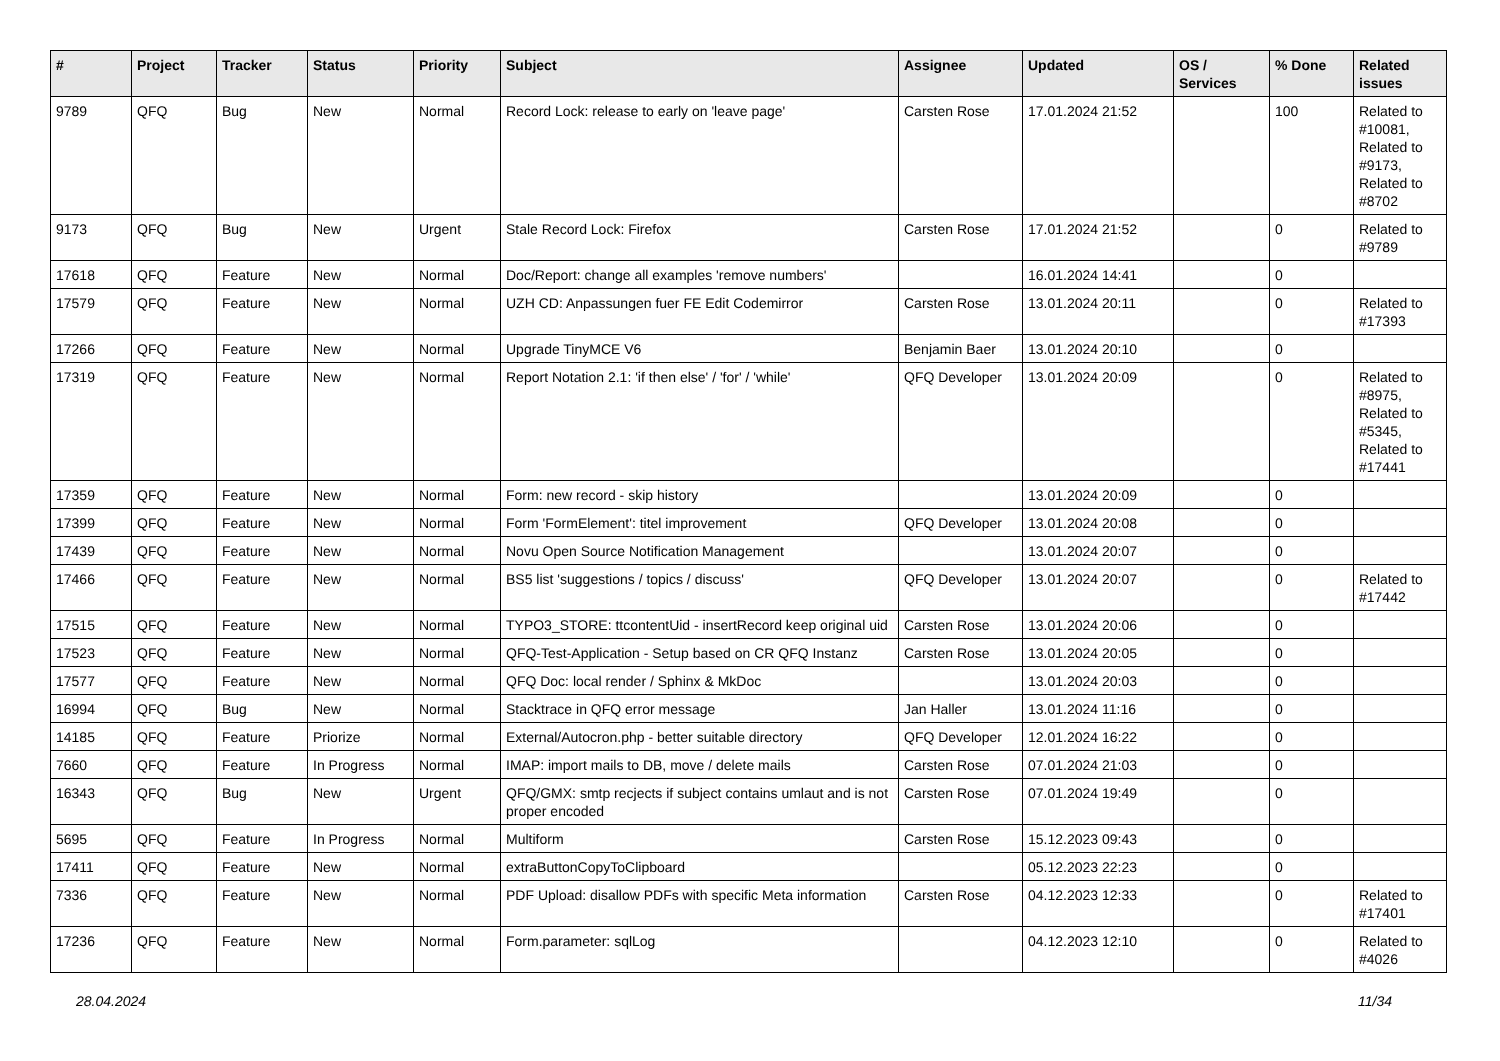| # | Project | Tracker | Status | Priority | Subject | Assignee | Updated | OS / Services | % Done | Related issues |
| --- | --- | --- | --- | --- | --- | --- | --- | --- | --- | --- |
| 9789 | QFQ | Bug | New | Normal | Record Lock: release to early on 'leave page' | Carsten Rose | 17.01.2024 21:52 | | 100 | Related to #10081, Related to #9173, Related to #8702 |
| 9173 | QFQ | Bug | New | Urgent | Stale Record Lock: Firefox | Carsten Rose | 17.01.2024 21:52 | | 0 | Related to #9789 |
| 17618 | QFQ | Feature | New | Normal | Doc/Report: change all examples 'remove numbers' | | 16.01.2024 14:41 | | 0 | |
| 17579 | QFQ | Feature | New | Normal | UZH CD: Anpassungen fuer FE Edit Codemirror | Carsten Rose | 13.01.2024 20:11 | | 0 | Related to #17393 |
| 17266 | QFQ | Feature | New | Normal | Upgrade TinyMCE V6 | Benjamin Baer | 13.01.2024 20:10 | | 0 | |
| 17319 | QFQ | Feature | New | Normal | Report Notation 2.1: 'if then else' / 'for' / 'while' | QFQ Developer | 13.01.2024 20:09 | | 0 | Related to #8975, Related to #5345, Related to #17441 |
| 17359 | QFQ | Feature | New | Normal | Form: new record - skip history | | 13.01.2024 20:09 | | 0 | |
| 17399 | QFQ | Feature | New | Normal | Form 'FormElement': titel improvement | QFQ Developer | 13.01.2024 20:08 | | 0 | |
| 17439 | QFQ | Feature | New | Normal | Novu Open Source Notification Management | | 13.01.2024 20:07 | | 0 | |
| 17466 | QFQ | Feature | New | Normal | BS5 list 'suggestions / topics / discuss' | QFQ Developer | 13.01.2024 20:07 | | 0 | Related to #17442 |
| 17515 | QFQ | Feature | New | Normal | TYPO3_STORE: ttcontentUid - insertRecord keep original uid | Carsten Rose | 13.01.2024 20:06 | | 0 | |
| 17523 | QFQ | Feature | New | Normal | QFQ-Test-Application - Setup based on CR QFQ Instanz | Carsten Rose | 13.01.2024 20:05 | | 0 | |
| 17577 | QFQ | Feature | New | Normal | QFQ Doc: local render / Sphinx & MkDoc | | 13.01.2024 20:03 | | 0 | |
| 16994 | QFQ | Bug | New | Normal | Stacktrace in QFQ error message | Jan Haller | 13.01.2024 11:16 | | 0 | |
| 14185 | QFQ | Feature | Priorize | Normal | External/Autocron.php - better suitable directory | QFQ Developer | 12.01.2024 16:22 | | 0 | |
| 7660 | QFQ | Feature | In Progress | Normal | IMAP: import mails to DB, move / delete mails | Carsten Rose | 07.01.2024 21:03 | | 0 | |
| 16343 | QFQ | Bug | New | Urgent | QFQ/GMX: smtp recjects if subject contains umlaut and is not proper encoded | Carsten Rose | 07.01.2024 19:49 | | 0 | |
| 5695 | QFQ | Feature | In Progress | Normal | Multiform | Carsten Rose | 15.12.2023 09:43 | | 0 | |
| 17411 | QFQ | Feature | New | Normal | extraButtonCopyToClipboard | | 05.12.2023 22:23 | | 0 | |
| 7336 | QFQ | Feature | New | Normal | PDF Upload: disallow PDFs with specific Meta information | Carsten Rose | 04.12.2023 12:33 | | 0 | Related to #17401 |
| 17236 | QFQ | Feature | New | Normal | Form.parameter: sqlLog | | 04.12.2023 12:10 | | 0 | Related to #4026 |
28.04.2024 11/34